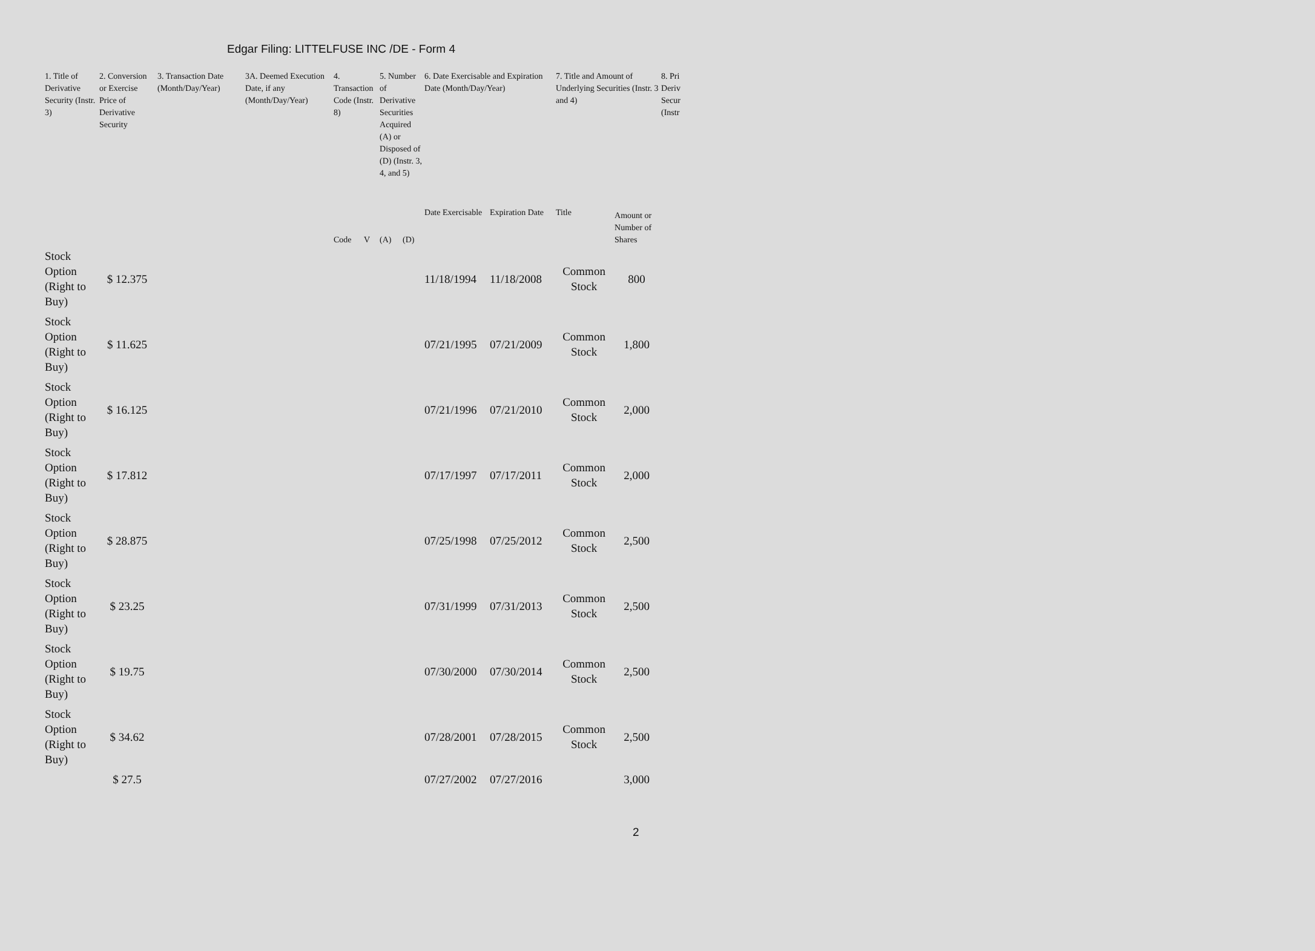Edgar Filing: LITTELFUSE INC /DE - Form 4
| 1. Title of Derivative Security (Instr. 3) | 2. Conversion or Exercise Price of Derivative Security | 3. Transaction Date (Month/Day/Year) | 3A. Deemed Execution Date, if any (Month/Day/Year) | 4. Transaction Code (Instr. 8) | | 5. Number of Derivative Securities Acquired (A) or Disposed of (D) (Instr. 3, 4, and 5) | | 6. Date Exercisable and Expiration Date (Month/Day/Year) | | 7. Title and Amount of Underlying Securities (Instr. 3 and 4) | | 8. Pri Deriv Secur (Instr |
| --- | --- | --- | --- | --- | --- | --- | --- | --- | --- | --- | --- | --- |
| | | | | Code | V | (A) | (D) | Date Exercisable | Expiration Date | Title | Amount or Number of Shares | |
| Stock Option (Right to Buy) | $ 12.375 | | | | | | | 11/18/1994 | 11/18/2008 | Common Stock | 800 | |
| Stock Option (Right to Buy) | $ 11.625 | | | | | | | 07/21/1995 | 07/21/2009 | Common Stock | 1,800 | |
| Stock Option (Right to Buy) | $ 16.125 | | | | | | | 07/21/1996 | 07/21/2010 | Common Stock | 2,000 | |
| Stock Option (Right to Buy) | $ 17.812 | | | | | | | 07/17/1997 | 07/17/2011 | Common Stock | 2,000 | |
| Stock Option (Right to Buy) | $ 28.875 | | | | | | | 07/25/1998 | 07/25/2012 | Common Stock | 2,500 | |
| Stock Option (Right to Buy) | $ 23.25 | | | | | | | 07/31/1999 | 07/31/2013 | Common Stock | 2,500 | |
| Stock Option (Right to Buy) | $ 19.75 | | | | | | | 07/30/2000 | 07/30/2014 | Common Stock | 2,500 | |
| Stock Option (Right to Buy) | $ 34.62 | | | | | | | 07/28/2001 | 07/28/2015 | Common Stock | 2,500 | |
| | $ 27.5 | | | | | | | 07/27/2002 | 07/27/2016 | | 3,000 | |
2